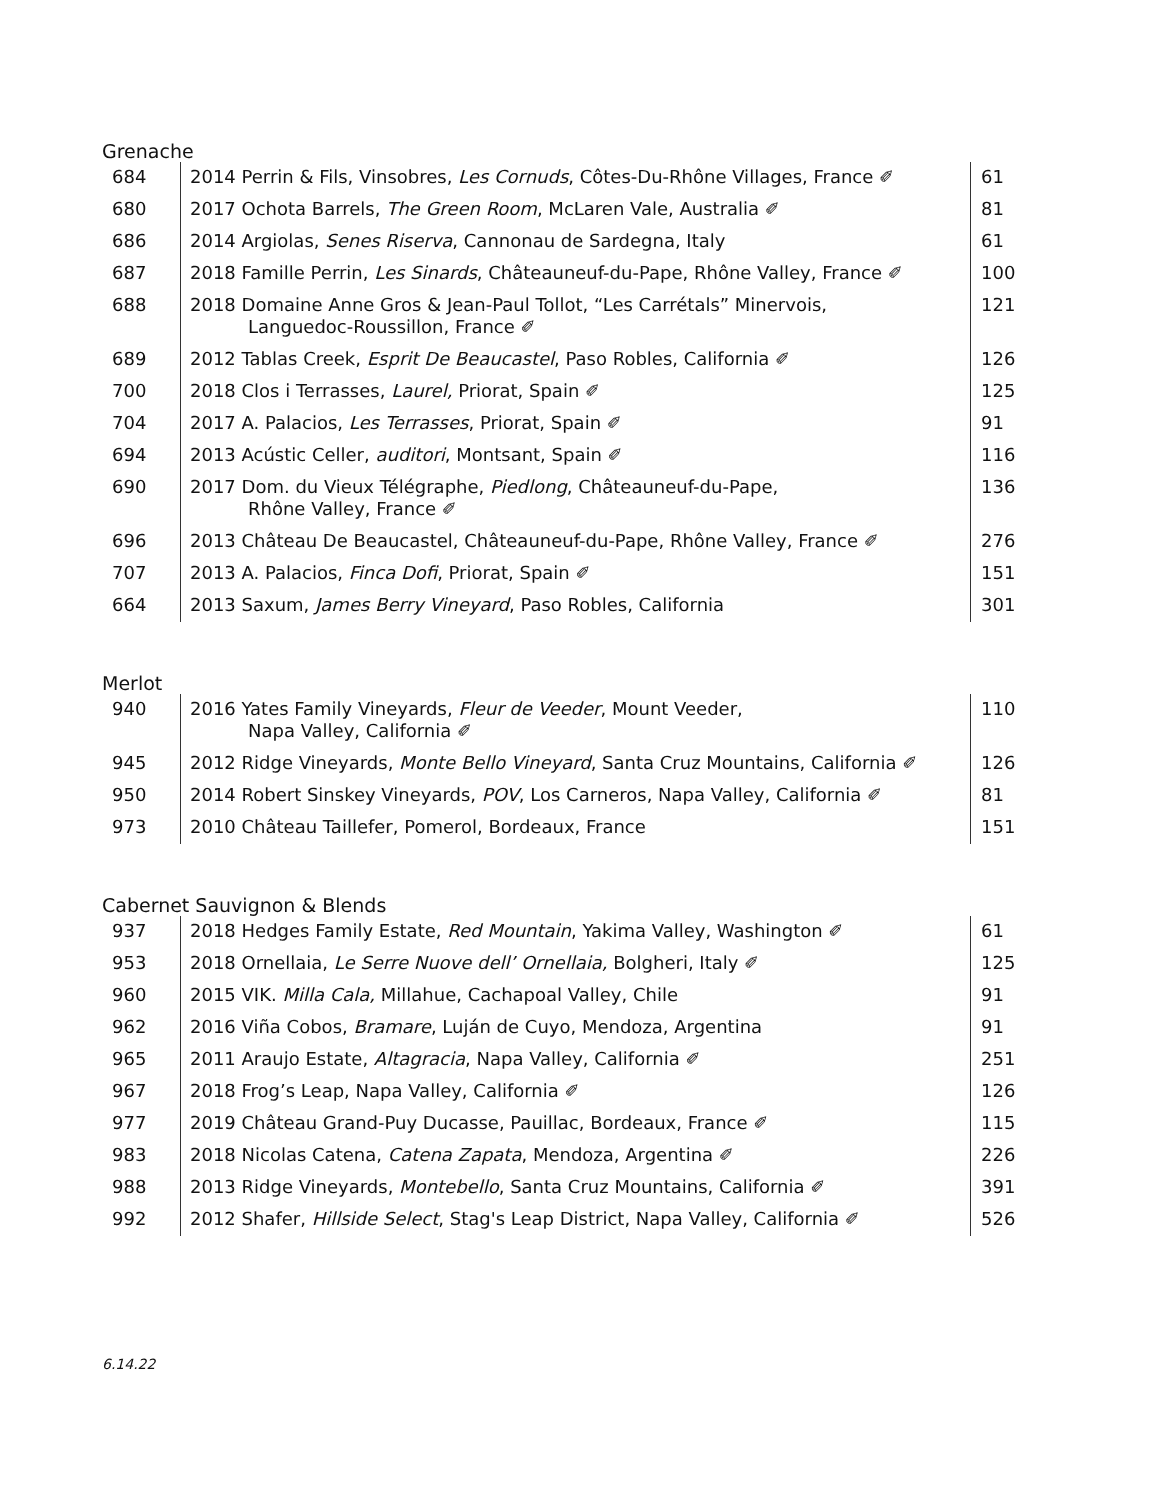Grenache
| 684 | 2014 Perrin & Fils, Vinsobres, Les Cornuds , Côtes-Du-Rhône Villages, France ✐ | 61 |
| 680 | 2017 Ochota Barrels, The Green Room , McLaren Vale, Australia ✐ | 81 |
| 686 | 2014 Argiolas, Senes Riserva , Cannonau de Sardegna, Italy | 61 |
| 687 | 2018 Famille Perrin, Les Sinards , Châteauneuf-du-Pape, Rhône Valley, France ✐ | 100 |
| 688 | 2018 Domaine Anne Gros & Jean-Paul Tollot, “Les Carrétals” Minervois, Languedoc-Roussillon, France ✐ | 121 |
| 689 | 2012 Tablas Creek, Esprit De Beaucastel , Paso Robles, California ✐ | 126 |
| 700 | 2018 Clos i Terrasses, Laurel, Priorat, Spain ✐ | 125 |
| 704 | 2017 A. Palacios, Les Terrasses , Priorat, Spain ✐ | 91 |
| 694 | 2013 Acústic Celler, auditori , Montsant, Spain ✐ | 116 |
| 690 | 2017 Dom. du Vieux Télégraphe, Piedlong , Châteauneuf-du-Pape, Rhône Valley, France ✐ | 136 |
| 696 | 2013 Château De Beaucastel, Châteauneuf-du-Pape, Rhône Valley, France ✐ | 276 |
| 707 | 2013 A. Palacios, Finca Dofi , Priorat, Spain ✐ | 151 |
| 664 | 2013 Saxum, James Berry Vineyard , Paso Robles, California | 301 |
Merlot
| 940 | 2016 Yates Family Vineyards, Fleur de Veeder , Mount Veeder, Napa Valley, California ✐ | 110 |
| 945 | 2012 Ridge Vineyards, Monte Bello Vineyard , Santa Cruz Mountains, California ✐ | 126 |
| 950 | 2014 Robert Sinskey Vineyards, POV , Los Carneros, Napa Valley, California ✐ | 81 |
| 973 | 2010 Château Taillefer, Pomerol, Bordeaux, France | 151 |
Cabernet Sauvignon & Blends
| 937 | 2018 Hedges Family Estate, Red Mountain , Yakima Valley, Washington ✐ | 61 |
| 953 | 2018 Ornellaia, Le Serre Nuove dell’ Ornellaia, Bolgheri, Italy ✐ | 125 |
| 960 | 2015 VIK. Milla Cala, Millahue, Cachapoal Valley, Chile | 91 |
| 962 | 2016 Viña Cobos, Bramare , Luján de Cuyo, Mendoza, Argentina | 91 |
| 965 | 2011 Araujo Estate, Altagracia , Napa Valley, California ✐ | 251 |
| 967 | 2018 Frog’s Leap, Napa Valley, California ✐ | 126 |
| 977 | 2019 Château Grand-Puy Ducasse, Pauillac, Bordeaux, France ✐ | 115 |
| 983 | 2018 Nicolas Catena, Catena Zapata , Mendoza, Argentina ✐ | 226 |
| 988 | 2013 Ridge Vineyards, Montebello , Santa Cruz Mountains, California ✐ | 391 |
| 992 | 2012 Shafer, Hillside Select , Stag's Leap District, Napa Valley, California ✐ | 526 |
6.14.22